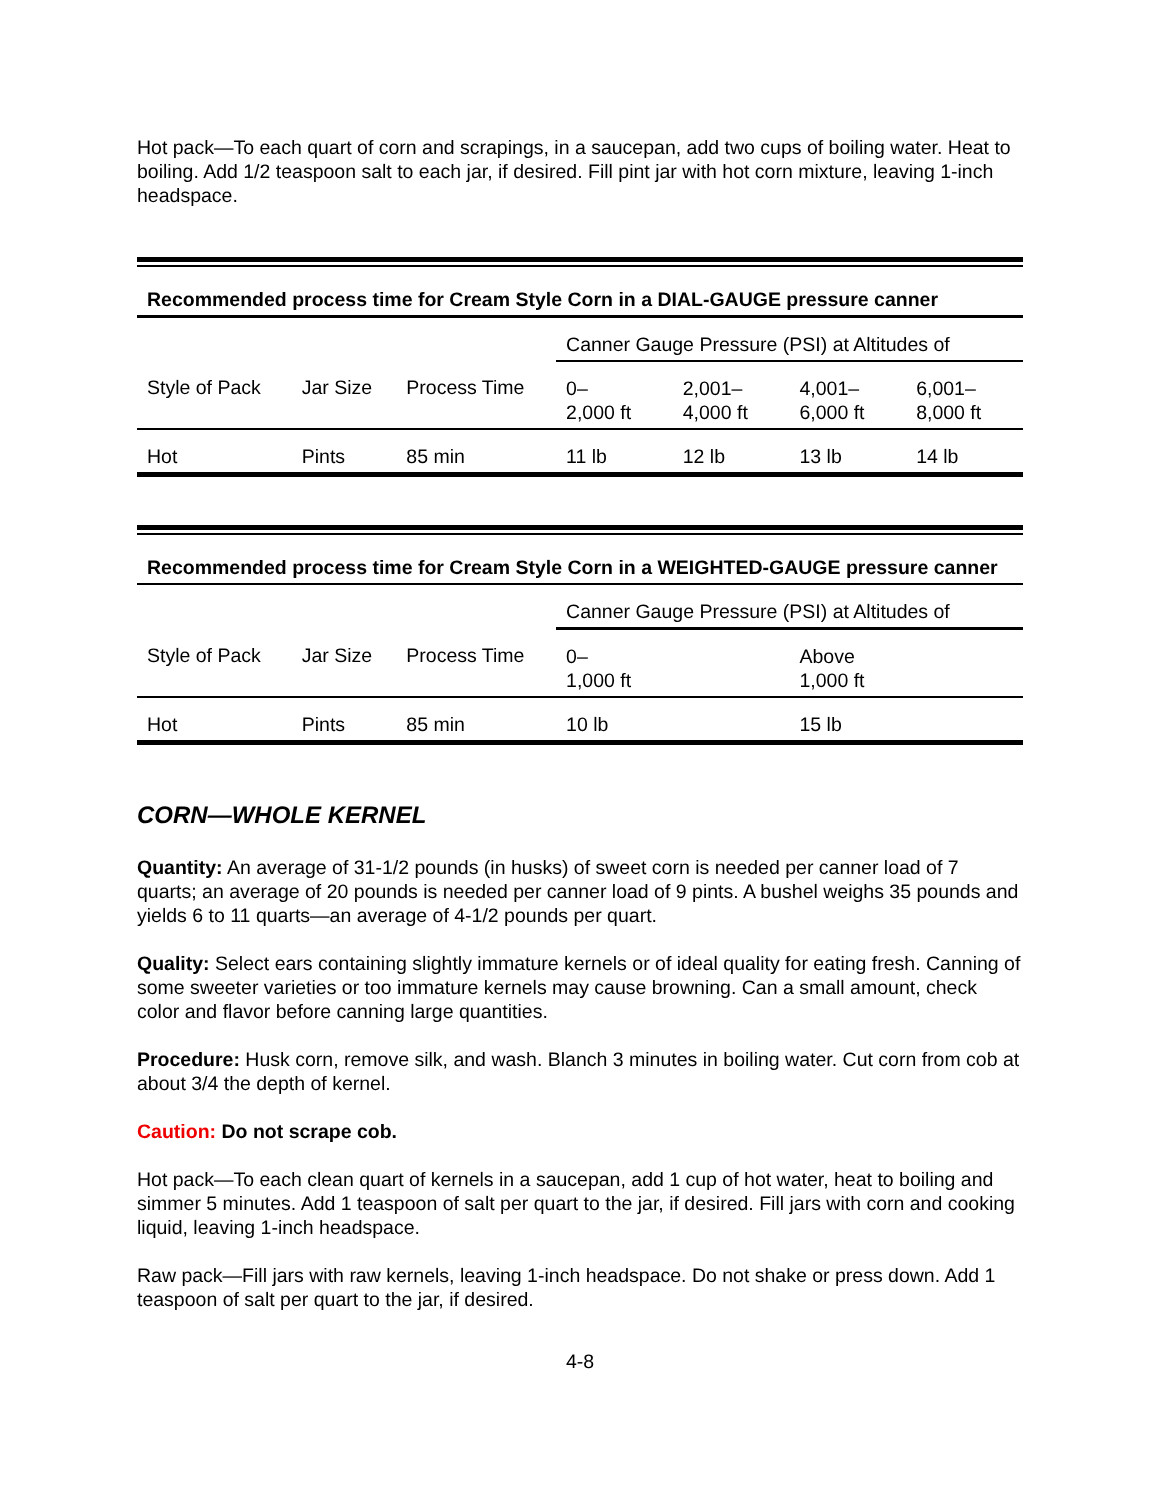Hot pack—To each quart of corn and scrapings, in a saucepan, add two cups of boiling water. Heat to boiling. Add 1/2 teaspoon salt to each jar, if desired. Fill pint jar with hot corn mixture, leaving 1-inch headspace.
| Recommended process time for Cream Style Corn in a DIAL-GAUGE pressure canner | | | | | | |
| --- | --- | --- | --- | --- | --- | --- |
| | | | Canner Gauge Pressure (PSI) at Altitudes of | | | |
| Style of Pack | Jar Size | Process Time | 0– 2,000 ft | 2,001– 4,000 ft | 4,001– 6,000 ft | 6,001– 8,000 ft |
| Hot | Pints | 85 min | 11 lb | 12 lb | 13 lb | 14 lb |
| Recommended process time for Cream Style Corn in a WEIGHTED-GAUGE pressure canner | | | | |
| --- | --- | --- | --- | --- |
| | | | Canner Gauge Pressure (PSI) at Altitudes of | |
| Style of Pack | Jar Size | Process Time | 0– 1,000 ft | Above 1,000 ft |
| Hot | Pints | 85 min | 10 lb | 15 lb |
CORN—WHOLE KERNEL
Quantity: An average of 31-1/2 pounds (in husks) of sweet corn is needed per canner load of 7 quarts; an average of 20 pounds is needed per canner load of 9 pints. A bushel weighs 35 pounds and yields 6 to 11 quarts—an average of 4-1/2 pounds per quart.
Quality: Select ears containing slightly immature kernels or of ideal quality for eating fresh. Canning of some sweeter varieties or too immature kernels may cause browning. Can a small amount, check color and flavor before canning large quantities.
Procedure: Husk corn, remove silk, and wash. Blanch 3 minutes in boiling water. Cut corn from cob at about 3/4 the depth of kernel.
Caution: Do not scrape cob.
Hot pack—To each clean quart of kernels in a saucepan, add 1 cup of hot water, heat to boiling and simmer 5 minutes. Add 1 teaspoon of salt per quart to the jar, if desired. Fill jars with corn and cooking liquid, leaving 1-inch headspace.
Raw pack—Fill jars with raw kernels, leaving 1-inch headspace. Do not shake or press down. Add 1 teaspoon of salt per quart to the jar, if desired.
4-8